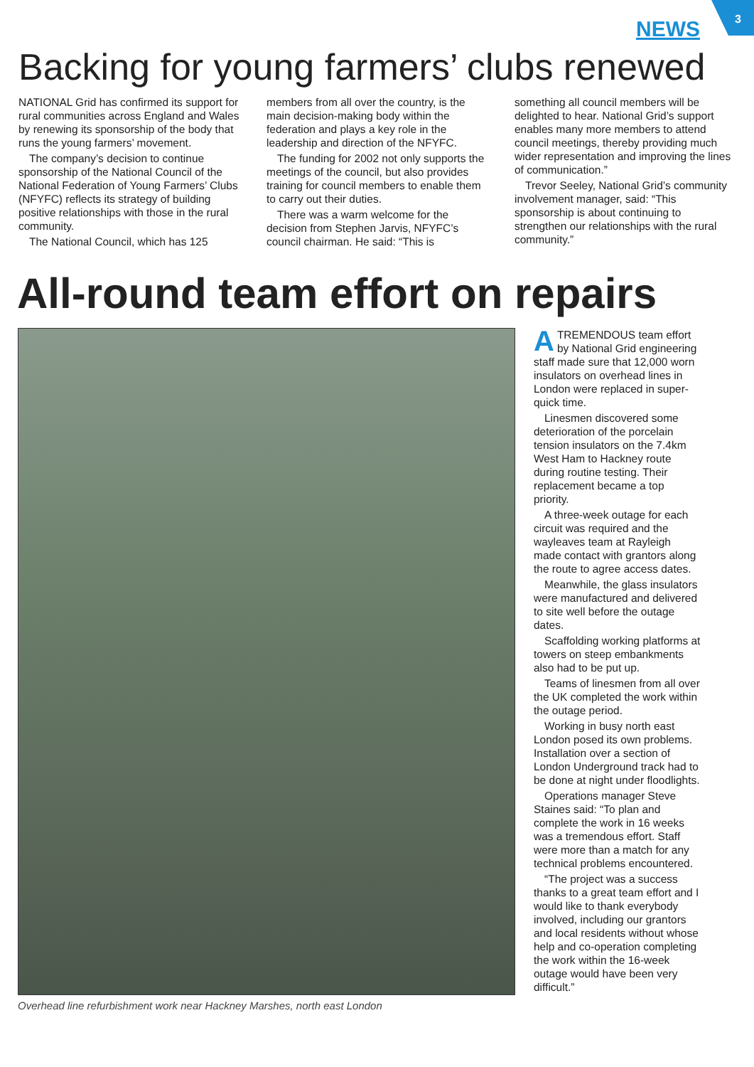3
NEWS
Backing for young farmers’ clubs renewed
NATIONAL Grid has confirmed its support for rural communities across England and Wales by renewing its sponsorship of the body that runs the young farmers’ movement.
The company’s decision to continue sponsorship of the National Council of the National Federation of Young Farmers’ Clubs (NFYFC) reflects its strategy of building positive relationships with those in the rural community.
The National Council, which has 125
members from all over the country, is the main decision-making body within the federation and plays a key role in the leadership and direction of the NFYFC.
The funding for 2002 not only supports the meetings of the council, but also provides training for council members to enable them to carry out their duties.
There was a warm welcome for the decision from Stephen Jarvis, NFYFC’s council chairman. He said: “This is
something all council members will be delighted to hear. National Grid’s support enables many more members to attend council meetings, thereby providing much wider representation and improving the lines of communication.”
Trevor Seeley, National Grid’s community involvement manager, said: “This sponsorship is about continuing to strengthen our relationships with the rural community.”
All-round team effort on repairs
Overhead line refurbishment work near Hackney Marshes, north east London
ATREMENDOUS team effort by National Grid engineering staff made sure that 12,000 worn insulators on overhead lines in London were replaced in super-quick time.
Linesmen discovered some deterioration of the porcelain tension insulators on the 7.4km West Ham to Hackney route during routine testing. Their replacement became a top priority.
A three-week outage for each circuit was required and the wayleaves team at Rayleigh made contact with grantors along the route to agree access dates.
Meanwhile, the glass insulators were manufactured and delivered to site well before the outage dates.
Scaffolding working platforms at towers on steep embankments also had to be put up.
Teams of linesmen from all over the UK completed the work within the outage period.
Working in busy north east London posed its own problems. Installation over a section of London Underground track had to be done at night under floodlights.
Operations manager Steve Staines said: “To plan and complete the work in 16 weeks was a tremendous effort. Staff were more than a match for any technical problems encountered.
“The project was a success thanks to a great team effort and I would like to thank everybody involved, including our grantors and local residents without whose help and co-operation completing the work within the 16-week outage would have been very difficult.”